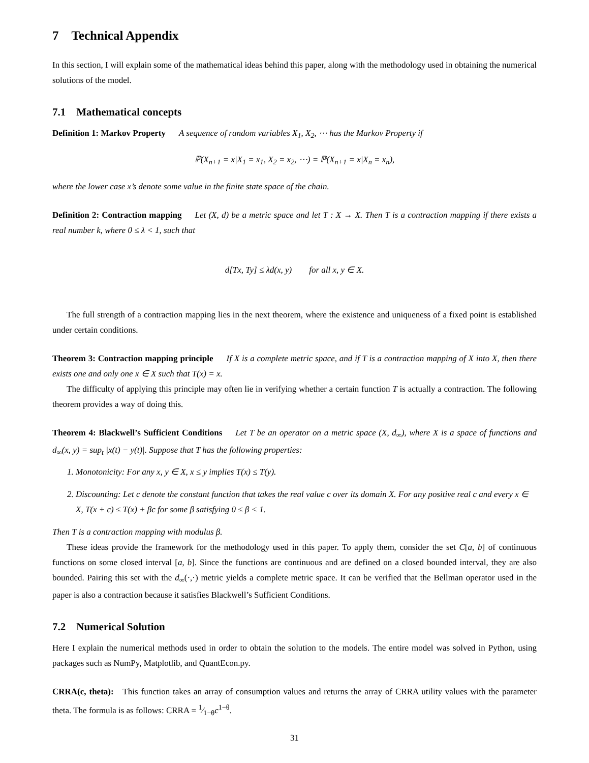7 Technical Appendix
In this section, I will explain some of the mathematical ideas behind this paper, along with the methodology used in obtaining the numerical solutions of the model.
7.1 Mathematical concepts
Definition 1: Markov Property A sequence of random variables X<sub>1</sub>, X<sub>2</sub>, ⋯ has the Markov Property if
ℙ(X<sub>n+1</sub> = x|X<sub>1</sub> = x<sub>1</sub>, X<sub>2</sub> = x<sub>2</sub>, ⋯) = ℙ(X<sub>n+1</sub> = x|X<sub>n</sub> = x<sub>n</sub>),
where the lower case x’s denote some value in the finite state space of the chain.
Definition 2: Contraction mapping Let (X, d) be a metric space and let T : X → X. Then T is a contraction mapping if there exists a real number k, where 0 ≤ λ < 1, such that
d[Tx, Ty] ≤ λd(x, y) for all x, y ∈ X.
The full strength of a contraction mapping lies in the next theorem, where the existence and uniqueness of a fixed point is established under certain conditions.
Theorem 3: Contraction mapping principle If X is a complete metric space, and if T is a contraction mapping of X into X, then there exists one and only one x ∈ X such that T(x) = x.
The difficulty of applying this principle may often lie in verifying whether a certain function T is actually a contraction. The following theorem provides a way of doing this.
Theorem 4: Blackwell’s Sufficient Conditions Let T be an operator on a metric space (X, d<sub>∞</sub>), where X is a space of functions and d<sub>∞</sub>(x, y) = sup<sub>t</sub> |x(t) − y(t)|. Suppose that T has the following properties:
1. Monotonicity: For any x, y ∈ X, x ≤ y implies T(x) ≤ T(y).
2. Discounting: Let c denote the constant function that takes the real value c over its domain X. For any positive real c and every x ∈ X, T(x + c) ≤ T(x) + βc for some β satisfying 0 ≤ β < 1.
Then T is a contraction mapping with modulus β.
These ideas provide the framework for the methodology used in this paper. To apply them, consider the set C[a, b] of continuous functions on some closed interval [a, b]. Since the functions are continuous and are defined on a closed bounded interval, they are also bounded. Pairing this set with the d<sub>∞</sub>(·,·) metric yields a complete metric space. It can be verified that the Bellman operator used in the paper is also a contraction because it satisfies Blackwell’s Sufficient Conditions.
7.2 Numerical Solution
Here I explain the numerical methods used in order to obtain the solution to the models. The entire model was solved in Python, using packages such as NumPy, Matplotlib, and QuantEcon.py.
CRRA(c, theta): This function takes an array of consumption values and returns the array of CRRA utility values with the parameter theta. The formula is as follows: CRRA = 1⁄1−θc<sup>1−θ</sup>.
31